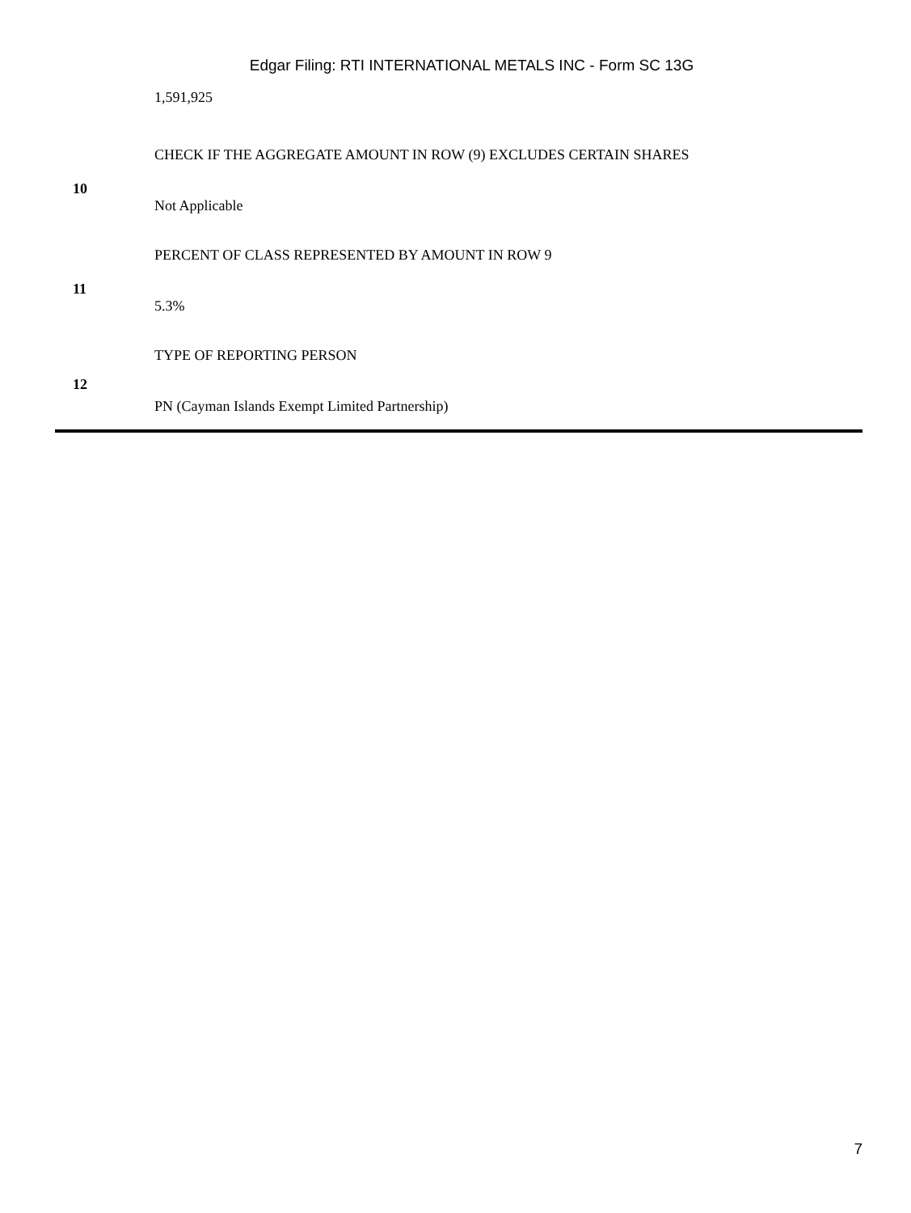Edgar Filing: RTI INTERNATIONAL METALS INC - Form SC 13G
| | 1,591,925 |
| 10 | CHECK IF THE AGGREGATE AMOUNT IN ROW (9) EXCLUDES CERTAIN SHARES Not Applicable |
| 11 | PERCENT OF CLASS REPRESENTED BY AMOUNT IN ROW 9 5.3% |
| 12 | TYPE OF REPORTING PERSON PN (Cayman Islands Exempt Limited Partnership) |
7